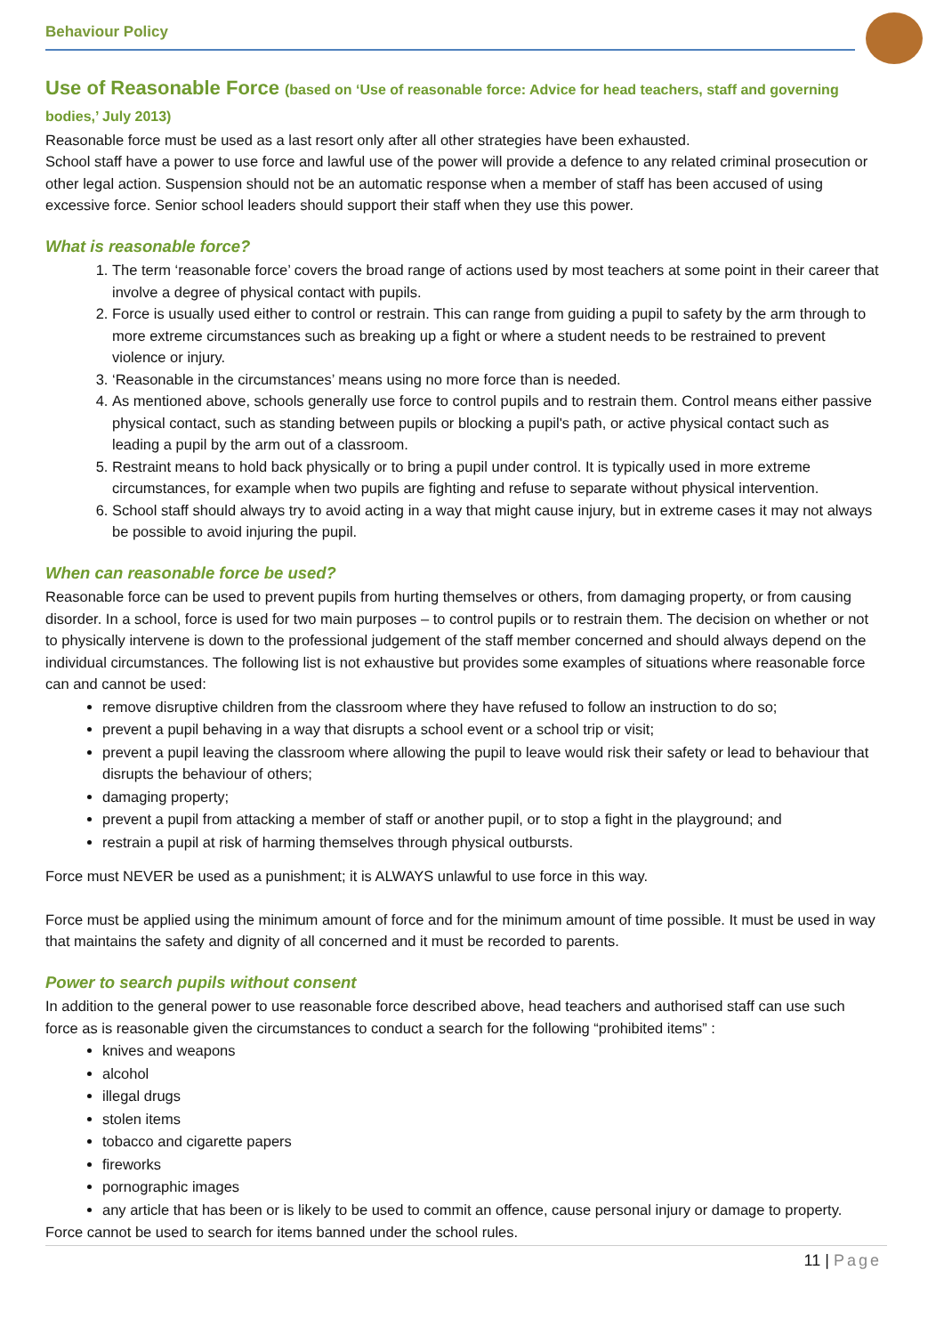Behaviour Policy
Use of Reasonable Force (based on ‘Use of reasonable force: Advice for head teachers, staff and governing bodies,’ July 2013)
Reasonable force must be used as a last resort only after all other strategies have been exhausted.
School staff have a power to use force and lawful use of the power will provide a defence to any related criminal prosecution or other legal action. Suspension should not be an automatic response when a member of staff has been accused of using excessive force. Senior school leaders should support their staff when they use this power.
What is reasonable force?
1. The term ‘reasonable force’ covers the broad range of actions used by most teachers at some point in their career that involve a degree of physical contact with pupils.
2. Force is usually used either to control or restrain. This can range from guiding a pupil to safety by the arm through to more extreme circumstances such as breaking up a fight or where a student needs to be restrained to prevent violence or injury.
3. ‘Reasonable in the circumstances’ means using no more force than is needed.
4. As mentioned above, schools generally use force to control pupils and to restrain them. Control means either passive physical contact, such as standing between pupils or blocking a pupil's path, or active physical contact such as leading a pupil by the arm out of a classroom.
5. Restraint means to hold back physically or to bring a pupil under control. It is typically used in more extreme circumstances, for example when two pupils are fighting and refuse to separate without physical intervention.
6. School staff should always try to avoid acting in a way that might cause injury, but in extreme cases it may not always be possible to avoid injuring the pupil.
When can reasonable force be used?
Reasonable force can be used to prevent pupils from hurting themselves or others, from damaging property, or from causing disorder. In a school, force is used for two main purposes – to control pupils or to restrain them. The decision on whether or not to physically intervene is down to the professional judgement of the staff member concerned and should always depend on the individual circumstances. The following list is not exhaustive but provides some examples of situations where reasonable force can and cannot be used:
remove disruptive children from the classroom where they have refused to follow an instruction to do so;
prevent a pupil behaving in a way that disrupts a school event or a school trip or visit;
prevent a pupil leaving the classroom where allowing the pupil to leave would risk their safety or lead to behaviour that disrupts the behaviour of others;
damaging property;
prevent a pupil from attacking a member of staff or another pupil, or to stop a fight in the playground; and
restrain a pupil at risk of harming themselves through physical outbursts.
Force must NEVER be used as a punishment; it is ALWAYS unlawful to use force in this way.
Force must be applied using the minimum amount of force and for the minimum amount of time possible. It must be used in way that maintains the safety and dignity of all concerned and it must be recorded to parents.
Power to search pupils without consent
In addition to the general power to use reasonable force described above, head teachers and authorised staff can use such force as is reasonable given the circumstances to conduct a search for the following “prohibited items” :
knives and weapons
alcohol
illegal drugs
stolen items
tobacco and cigarette papers
fireworks
pornographic images
any article that has been or is likely to be used to commit an offence, cause personal injury or damage to property.
Force cannot be used to search for items banned under the school rules.
11 | Page